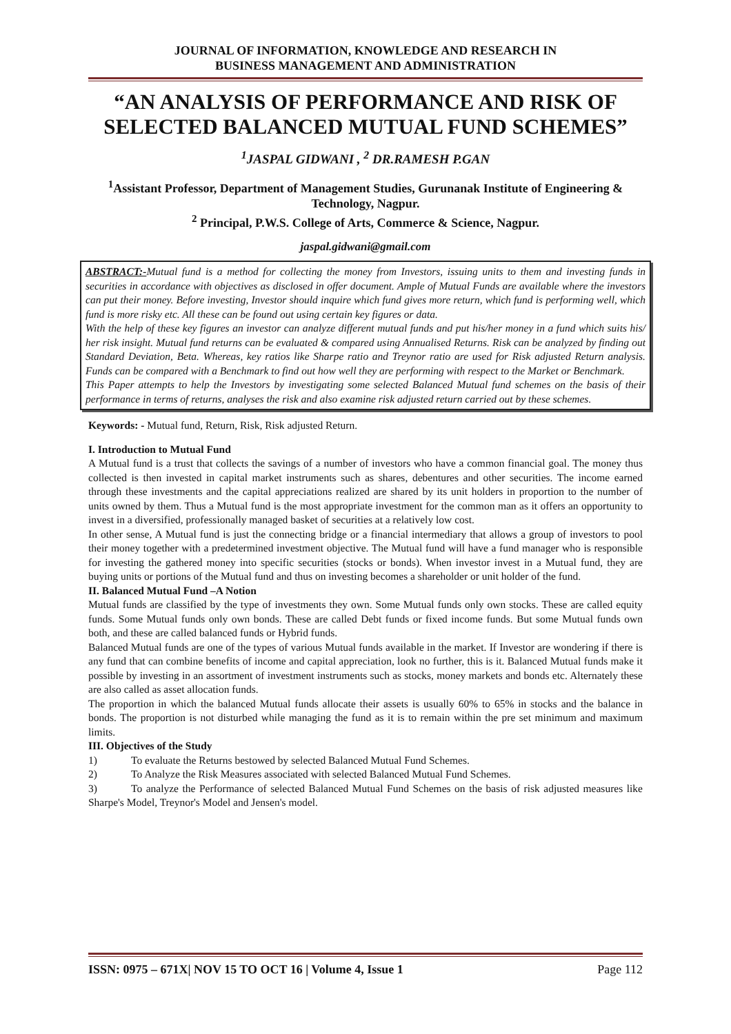JOURNAL OF INFORMATION, KNOWLEDGE AND RESEARCH IN
BUSINESS MANAGEMENT AND ADMINISTRATION
“AN ANALYSIS OF PERFORMANCE AND RISK OF SELECTED BALANCED MUTUAL FUND SCHEMES”
<sup>1</sup> JASPAL GIDWANI , <sup>2</sup> DR.RAMESH P.GAN
<sup>1</sup> Assistant Professor, Department of Management Studies, Gurunanak Institute of Engineering & Technology, Nagpur.
<sup>2</sup> Principal, P.W.S. College of Arts, Commerce & Science, Nagpur.
jaspal.gidwani@gmail.com
ABSTRACT:-Mutual fund is a method for collecting the money from Investors, issuing units to them and investing funds in securities in accordance with objectives as disclosed in offer document. Ample of Mutual Funds are available where the investors can put their money. Before investing, Investor should inquire which fund gives more return, which fund is performing well, which fund is more risky etc. All these can be found out using certain key figures or data.
With the help of these key figures an investor can analyze different mutual funds and put his/her money in a fund which suits his/ her risk insight. Mutual fund returns can be evaluated & compared using Annualised Returns. Risk can be analyzed by finding out Standard Deviation, Beta. Whereas, key ratios like Sharpe ratio and Treynor ratio are used for Risk adjusted Return analysis. Funds can be compared with a Benchmark to find out how well they are performing with respect to the Market or Benchmark.
This Paper attempts to help the Investors by investigating some selected Balanced Mutual fund schemes on the basis of their performance in terms of returns, analyses the risk and also examine risk adjusted return carried out by these schemes.
Keywords: - Mutual fund, Return, Risk, Risk adjusted Return.
I. Introduction to Mutual Fund
A Mutual fund is a trust that collects the savings of a number of investors who have a common financial goal. The money thus collected is then invested in capital market instruments such as shares, debentures and other securities. The income earned through these investments and the capital appreciations realized are shared by its unit holders in proportion to the number of units owned by them. Thus a Mutual fund is the most appropriate investment for the common man as it offers an opportunity to invest in a diversified, professionally managed basket of securities at a relatively low cost.
In other sense, A Mutual fund is just the connecting bridge or a financial intermediary that allows a group of investors to pool their money together with a predetermined investment objective. The Mutual fund will have a fund manager who is responsible for investing the gathered money into specific securities (stocks or bonds). When investor invest in a Mutual fund, they are buying units or portions of the Mutual fund and thus on investing becomes a shareholder or unit holder of the fund.
II. Balanced Mutual Fund –A Notion
Mutual funds are classified by the type of investments they own. Some Mutual funds only own stocks. These are called equity funds. Some Mutual funds only own bonds. These are called Debt funds or fixed income funds. But some Mutual funds own both, and these are called balanced funds or Hybrid funds.
Balanced Mutual funds are one of the types of various Mutual funds available in the market. If Investor are wondering if there is any fund that can combine benefits of income and capital appreciation, look no further, this is it. Balanced Mutual funds make it possible by investing in an assortment of investment instruments such as stocks, money markets and bonds etc. Alternately these are also called as asset allocation funds.
The proportion in which the balanced Mutual funds allocate their assets is usually 60% to 65% in stocks and the balance in bonds. The proportion is not disturbed while managing the fund as it is to remain within the pre set minimum and maximum limits.
III. Objectives of the Study
1) To evaluate the Returns bestowed by selected Balanced Mutual Fund Schemes.
2) To Analyze the Risk Measures associated with selected Balanced Mutual Fund Schemes.
3) To analyze the Performance of selected Balanced Mutual Fund Schemes on the basis of risk adjusted measures like Sharpe's Model, Treynor's Model and Jensen's model.
ISSN: 0975 – 671X| NOV 15 TO OCT 16 | Volume 4, Issue 1 Page 112